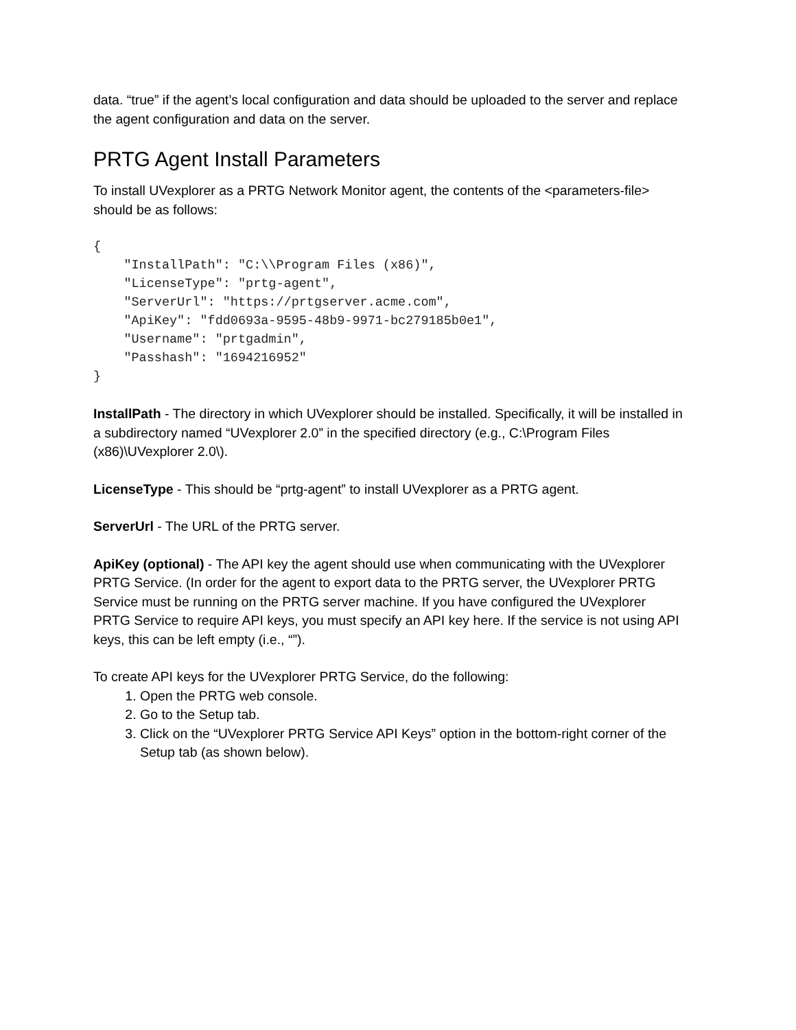data. “true” if the agent’s local configuration and data should be uploaded to the server and replace the agent configuration and data on the server.
PRTG Agent Install Parameters
To install UVexplorer as a PRTG Network Monitor agent, the contents of the <parameters-file> should be as follows:
{
    "InstallPath": "C:\\Program Files (x86)",
    "LicenseType": "prtg-agent",
    "ServerUrl": "https://prtgserver.acme.com",
    "ApiKey": "fdd0693a-9595-48b9-9971-bc279185b0e1",
    "Username": "prtgadmin",
    "Passhash": "1694216952"
}
InstallPath - The directory in which UVexplorer should be installed. Specifically, it will be installed in a subdirectory named “UVexplorer 2.0” in the specified directory (e.g., C:\Program Files (x86)\UVexplorer 2.0\).
LicenseType - This should be “prtg-agent” to install UVexplorer as a PRTG agent.
ServerUrl - The URL of the PRTG server.
ApiKey (optional) - The API key the agent should use when communicating with the UVexplorer PRTG Service. (In order for the agent to export data to the PRTG server, the UVexplorer PRTG Service must be running on the PRTG server machine. If you have configured the UVexplorer PRTG Service to require API keys, you must specify an API key here. If the service is not using API keys, this can be left empty (i.e., “”).
To create API keys for the UVexplorer PRTG Service, do the following:
1. Open the PRTG web console.
2. Go to the Setup tab.
3. Click on the “UVexplorer PRTG Service API Keys” option in the bottom-right corner of the Setup tab (as shown below).